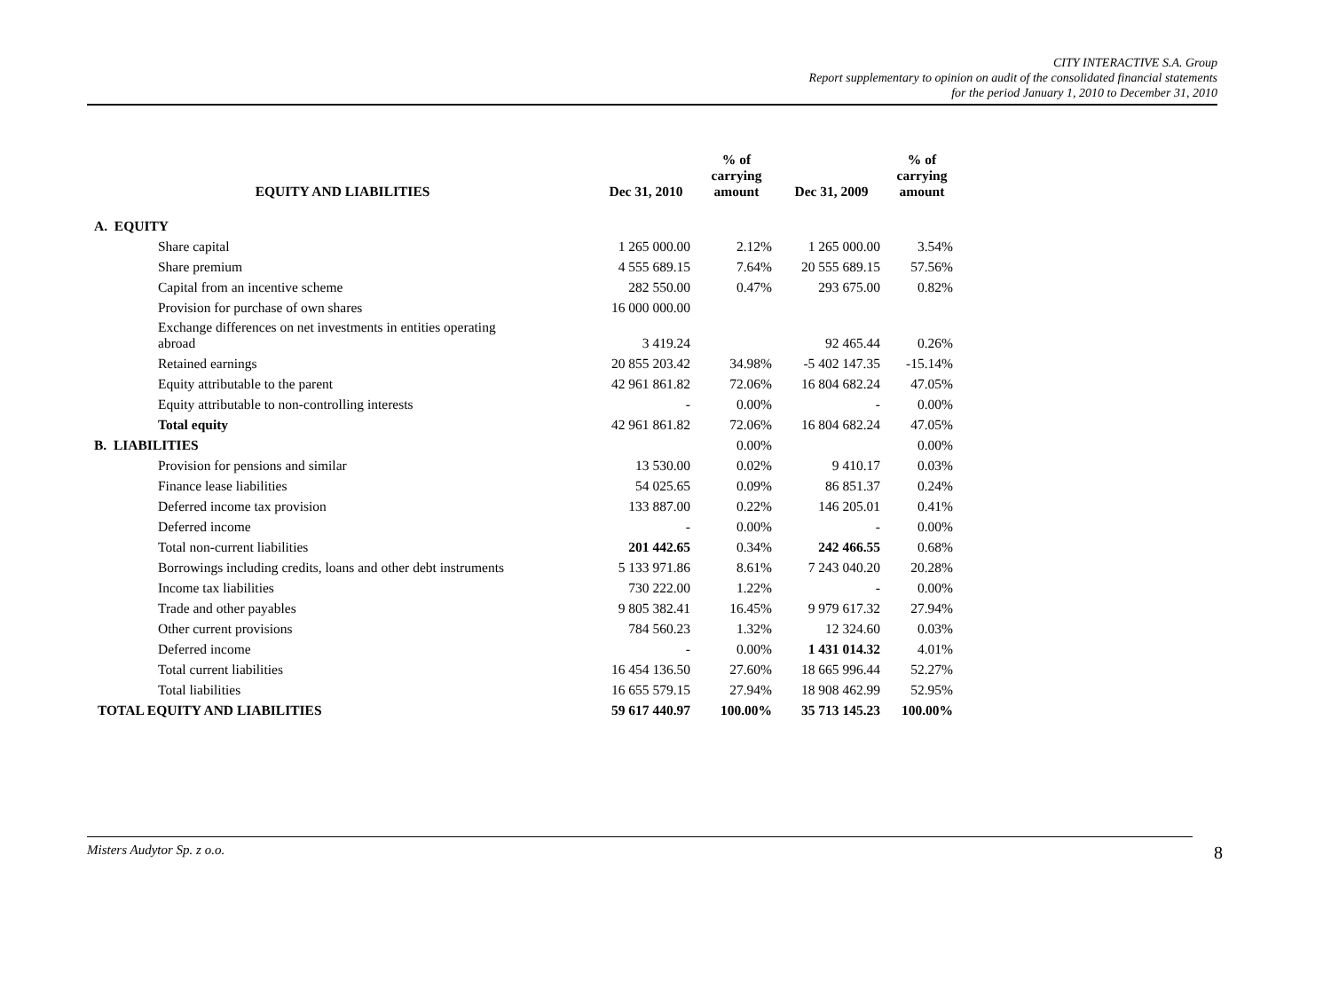CITY INTERACTIVE S.A. Group
Report supplementary to opinion on audit of the consolidated financial statements
for the period January 1, 2010 to December 31, 2010
| EQUITY AND LIABILITIES | Dec 31, 2010 | % of carrying amount | Dec 31, 2009 | % of carrying amount |
| --- | --- | --- | --- | --- |
| A. EQUITY | | | | |
| Share capital | 1 265 000.00 | 2.12% | 1 265 000.00 | 3.54% |
| Share premium | 4 555 689.15 | 7.64% | 20 555 689.15 | 57.56% |
| Capital from an incentive scheme | 282 550.00 | 0.47% | 293 675.00 | 0.82% |
| Provision for purchase of own shares | 16 000 000.00 | | | |
| Exchange differences on net investments in entities operating abroad | 3 419.24 | | 92 465.44 | 0.26% |
| Retained earnings | 20 855 203.42 | 34.98% | -5 402 147.35 | -15.14% |
| Equity attributable to the parent | 42 961 861.82 | 72.06% | 16 804 682.24 | 47.05% |
| Equity attributable to non-controlling interests | - | 0.00% | - | 0.00% |
| Total equity | 42 961 861.82 | 72.06% | 16 804 682.24 | 47.05% |
| B. LIABILITIES | | 0.00% | | 0.00% |
| Provision for pensions and similar | 13 530.00 | 0.02% | 9 410.17 | 0.03% |
| Finance lease liabilities | 54 025.65 | 0.09% | 86 851.37 | 0.24% |
| Deferred income tax provision | 133 887.00 | 0.22% | 146 205.01 | 0.41% |
| Deferred income | - | 0.00% | - | 0.00% |
| Total non-current liabilities | 201 442.65 | 0.34% | 242 466.55 | 0.68% |
| Borrowings including credits, loans and other debt instruments | 5 133 971.86 | 8.61% | 7 243 040.20 | 20.28% |
| Income tax liabilities | 730 222.00 | 1.22% | - | 0.00% |
| Trade and other payables | 9 805 382.41 | 16.45% | 9 979 617.32 | 27.94% |
| Other current provisions | 784 560.23 | 1.32% | 12 324.60 | 0.03% |
| Deferred income | - | 0.00% | 1 431 014.32 | 4.01% |
| Total current liabilities | 16 454 136.50 | 27.60% | 18 665 996.44 | 52.27% |
| Total liabilities | 16 655 579.15 | 27.94% | 18 908 462.99 | 52.95% |
| TOTAL EQUITY AND LIABILITIES | 59 617 440.97 | 100.00% | 35 713 145.23 | 100.00% |
Misters Audytor Sp. z o.o. 8